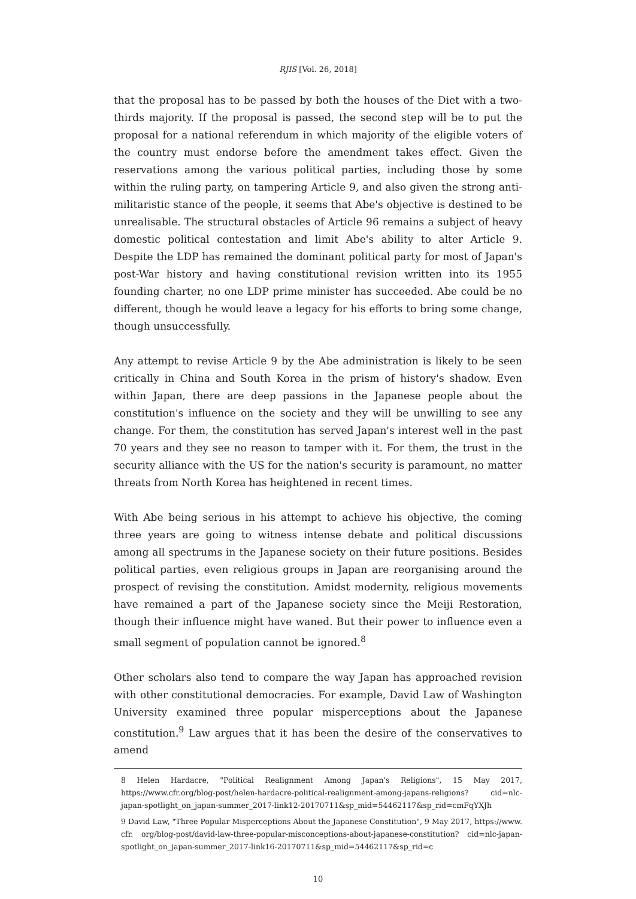RJIS [Vol. 26, 2018]
that the proposal has to be passed by both the houses of the Diet with a two-thirds majority. If the proposal is passed, the second step will be to put the proposal for a national referendum in which majority of the eligible voters of the country must endorse before the amendment takes effect. Given the reservations among the various political parties, including those by some within the ruling party, on tampering Article 9, and also given the strong anti-militaristic stance of the people, it seems that Abe's objective is destined to be unrealisable. The structural obstacles of Article 96 remains a subject of heavy domestic political contestation and limit Abe's ability to alter Article 9. Despite the LDP has remained the dominant political party for most of Japan's post-War history and having constitutional revision written into its 1955 founding charter, no one LDP prime minister has succeeded. Abe could be no different, though he would leave a legacy for his efforts to bring some change, though unsuccessfully.
Any attempt to revise Article 9 by the Abe administration is likely to be seen critically in China and South Korea in the prism of history's shadow. Even within Japan, there are deep passions in the Japanese people about the constitution's influence on the society and they will be unwilling to see any change. For them, the constitution has served Japan's interest well in the past 70 years and they see no reason to tamper with it. For them, the trust in the security alliance with the US for the nation's security is paramount, no matter threats from North Korea has heightened in recent times.
With Abe being serious in his attempt to achieve his objective, the coming three years are going to witness intense debate and political discussions among all spectrums in the Japanese society on their future positions. Besides political parties, even religious groups in Japan are reorganising around the prospect of revising the constitution. Amidst modernity, religious movements have remained a part of the Japanese society since the Meiji Restoration, though their influence might have waned. But their power to influence even a small segment of population cannot be ignored.<sup>8</sup>
Other scholars also tend to compare the way Japan has approached revision with other constitutional democracies. For example, David Law of Washington University examined three popular misperceptions about the Japanese constitution.<sup>9</sup> Law argues that it has been the desire of the conservatives to amend
8 Helen Hardacre, "Political Realignment Among Japan's Religions", 15 May 2017, https://www.cfr.org/blog-post/helen-hardacre-political-realignment-among-japans-religions? cid=nlc-japan-spotlight_on_japan-summer_2017-link12-20170711&sp_mid=54462117&sp_rid=cmFqYXJh
9 David Law, "Three Popular Misperceptions About the Japanese Constitution", 9 May 2017, https://www. cfr. org/blog-post/david-law-three-popular-misconceptions-about-japanese-constitution? cid=nlc-japan-spotlight_on_japan-summer_2017-link16-20170711&sp_mid=54462117&sp_rid=c
10